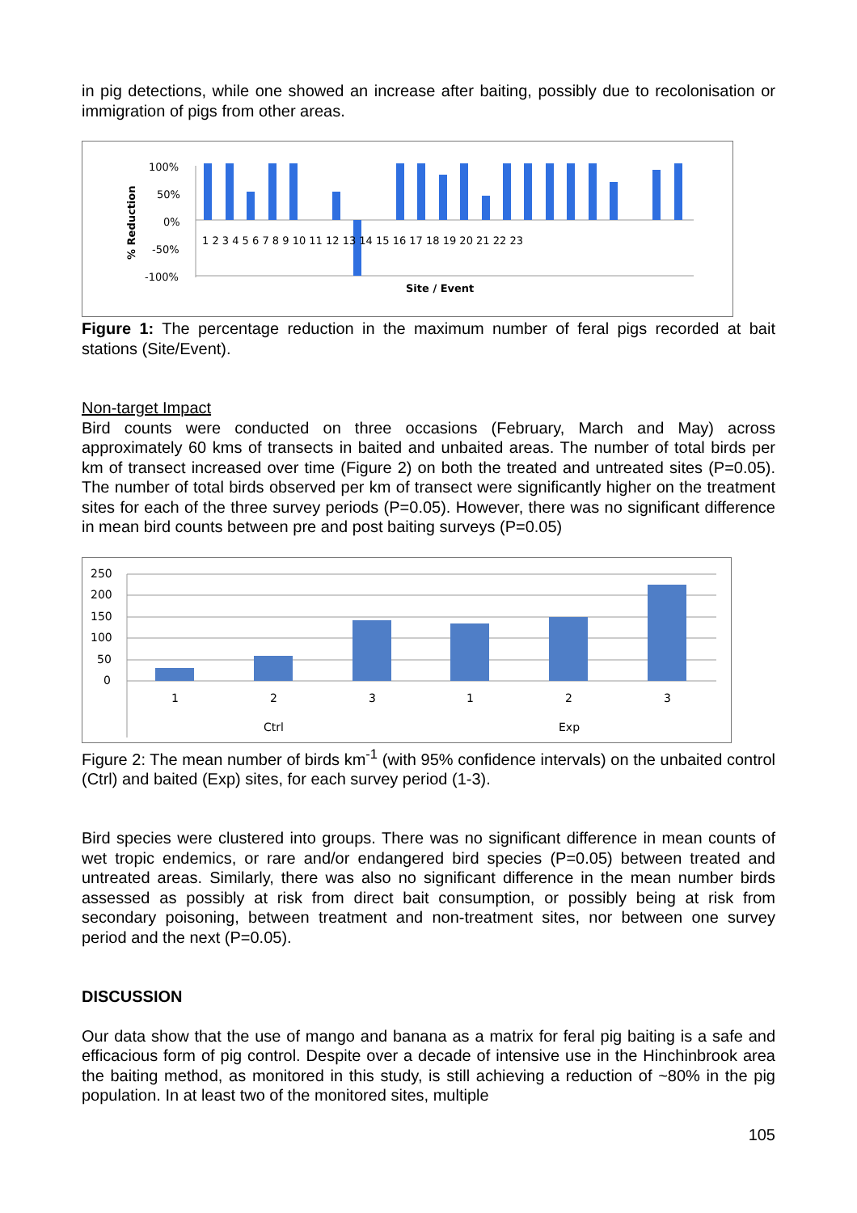in pig detections, while one showed an increase after baiting, possibly due to recolonisation or immigration of pigs from other areas.
% Reduction
100%
50%
0%
-50%
-100%
1 2 3 4 5 6 7 8 9 10 11 12 13 14 15 16 17 18 19 20 21 22 23
Site / Event
Figure 1: The percentage reduction in the maximum number of feral pigs recorded at bait stations (Site/Event).
Non-target Impact
Bird counts were conducted on three occasions (February, March and May) across approximately 60 kms of transects in baited and unbaited areas. The number of total birds per km of transect increased over time (Figure 2) on both the treated and untreated sites (P=0.05). The number of total birds observed per km of transect were significantly higher on the treatment sites for each of the three survey periods (P=0.05). However, there was no significant difference in mean bird counts between pre and post baiting surveys (P=0.05)
250
200
150
100
50
0
1
2
3
1
2
3
Ctrl
Exp
Figure 2: The mean number of birds km<sup>-1</sup> (with 95% confidence intervals) on the unbaited control (Ctrl) and baited (Exp) sites, for each survey period (1-3).
Bird species were clustered into groups. There was no significant difference in mean counts of wet tropic endemics, or rare and/or endangered bird species (P=0.05) between treated and untreated areas. Similarly, there was also no significant difference in the mean number birds assessed as possibly at risk from direct bait consumption, or possibly being at risk from secondary poisoning, between treatment and non-treatment sites, nor between one survey period and the next (P=0.05).
DISCUSSION
Our data show that the use of mango and banana as a matrix for feral pig baiting is a safe and efficacious form of pig control. Despite over a decade of intensive use in the Hinchinbrook area the baiting method, as monitored in this study, is still achieving a reduction of ~80% in the pig population. In at least two of the monitored sites, multiple
105